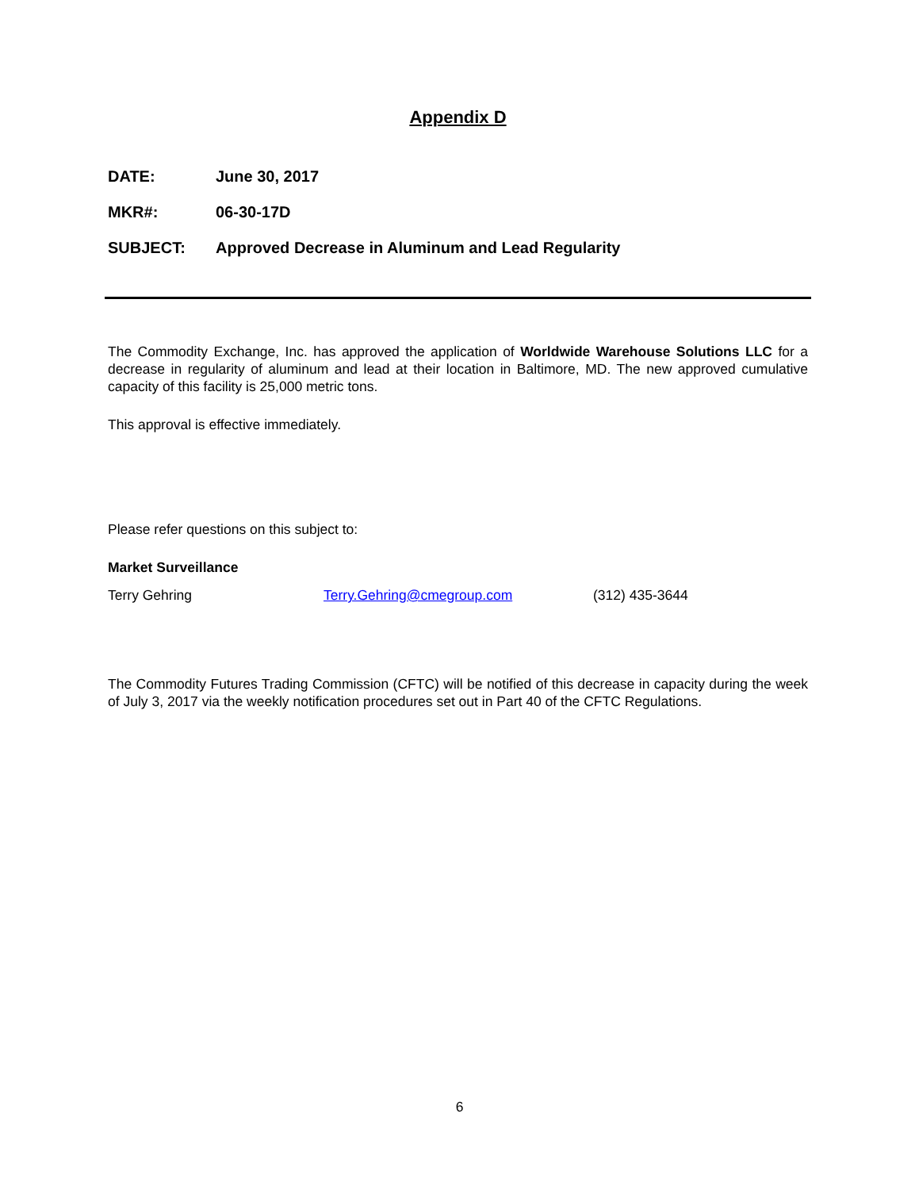Appendix D
DATE: June 30, 2017
MKR#: 06-30-17D
SUBJECT: Approved Decrease in Aluminum and Lead Regularity
The Commodity Exchange, Inc. has approved the application of Worldwide Warehouse Solutions LLC for a decrease in regularity of aluminum and lead at their location in Baltimore, MD. The new approved cumulative capacity of this facility is 25,000 metric tons.
This approval is effective immediately.
Please refer questions on this subject to:
Market Surveillance
Terry Gehring Terry.Gehring@cmegroup.com (312) 435-3644
The Commodity Futures Trading Commission (CFTC) will be notified of this decrease in capacity during the week of July 3, 2017 via the weekly notification procedures set out in Part 40 of the CFTC Regulations.
6